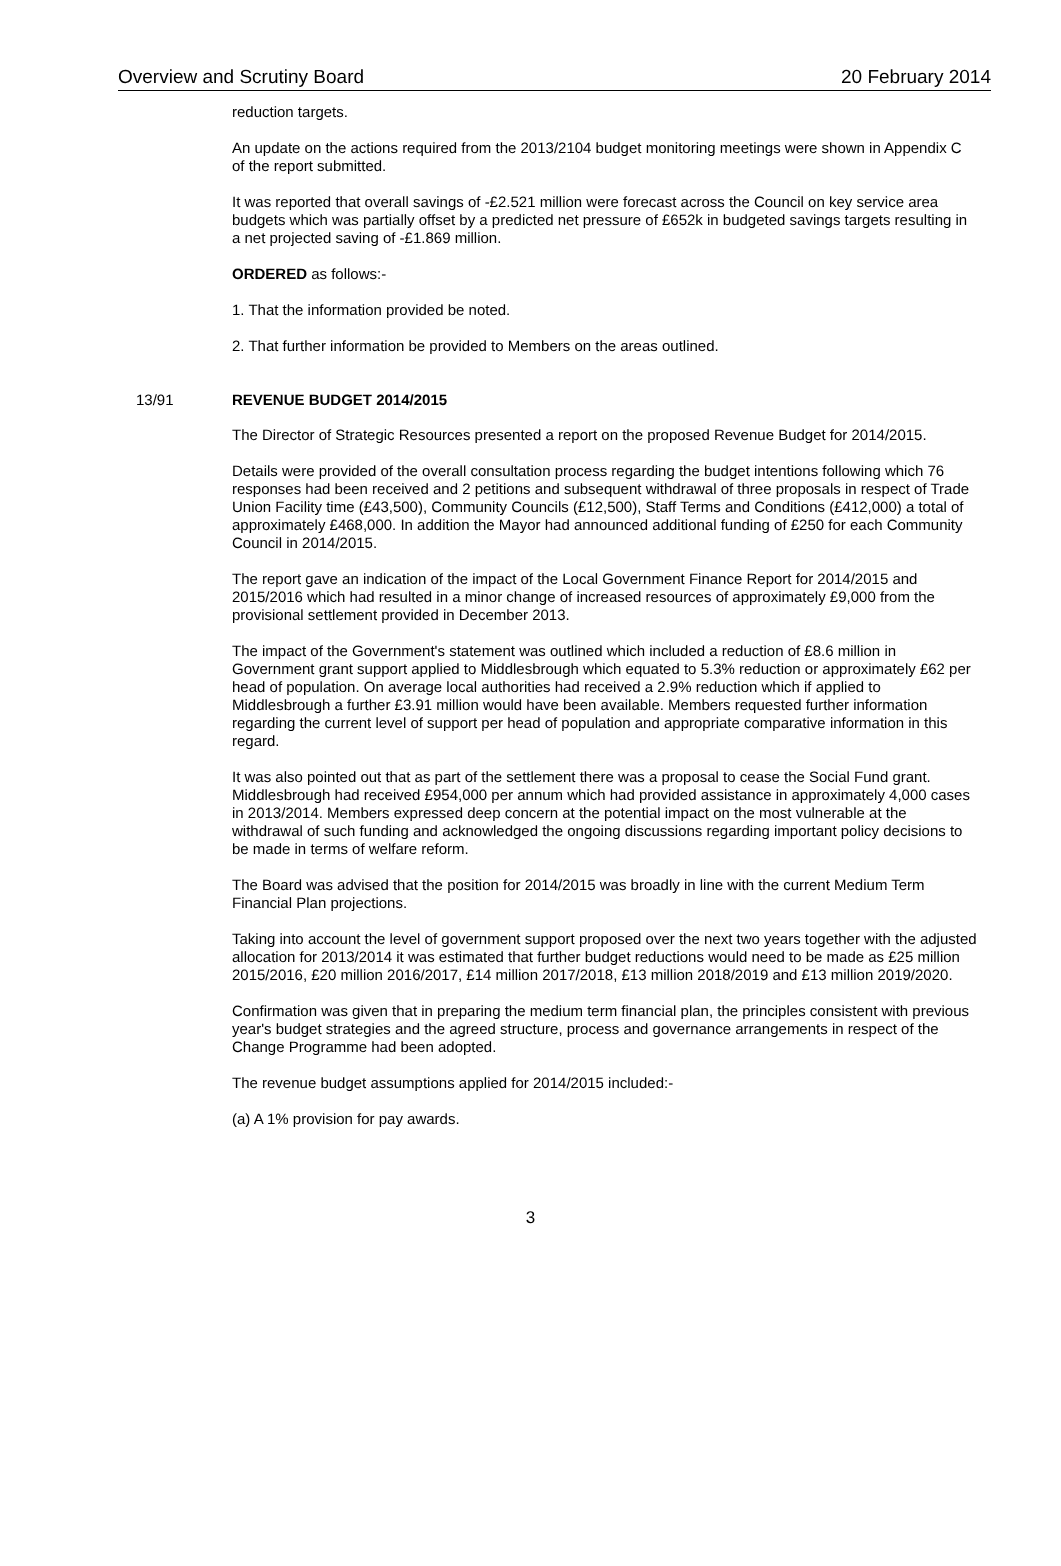Overview and Scrutiny Board 20 February 2014
reduction targets.
An update on the actions required from the 2013/2104 budget monitoring meetings were shown in Appendix C of the report submitted.
It was reported that overall savings of -£2.521 million were forecast across the Council on key service area budgets which was partially offset by a predicted net pressure of £652k in budgeted savings targets resulting in a net projected saving of -£1.869 million.
ORDERED as follows:-
1. That the information provided be noted.
2. That further information be provided to Members on the areas outlined.
13/91 REVENUE BUDGET 2014/2015
The Director of Strategic Resources presented a report on the proposed Revenue Budget for 2014/2015.
Details were provided of the overall consultation process regarding the budget intentions following which 76 responses had been received and 2 petitions and subsequent withdrawal of three proposals in respect of Trade Union Facility time (£43,500), Community Councils (£12,500), Staff Terms and Conditions (£412,000) a total of approximately £468,000. In addition the Mayor had announced additional funding of £250 for each Community Council in 2014/2015.
The report gave an indication of the impact of the Local Government Finance Report for 2014/2015 and 2015/2016 which had resulted in a minor change of increased resources of approximately £9,000 from the provisional settlement provided in December 2013.
The impact of the Government's statement was outlined which included a reduction of £8.6 million in Government grant support applied to Middlesbrough which equated to 5.3% reduction or approximately £62 per head of population. On average local authorities had received a 2.9% reduction which if applied to Middlesbrough a further £3.91 million would have been available. Members requested further information regarding the current level of support per head of population and appropriate comparative information in this regard.
It was also pointed out that as part of the settlement there was a proposal to cease the Social Fund grant. Middlesbrough had received £954,000 per annum which had provided assistance in approximately 4,000 cases in 2013/2014. Members expressed deep concern at the potential impact on the most vulnerable at the withdrawal of such funding and acknowledged the ongoing discussions regarding important policy decisions to be made in terms of welfare reform.
The Board was advised that the position for 2014/2015 was broadly in line with the current Medium Term Financial Plan projections.
Taking into account the level of government support proposed over the next two years together with the adjusted allocation for 2013/2014 it was estimated that further budget reductions would need to be made as £25 million 2015/2016, £20 million 2016/2017, £14 million 2017/2018, £13 million 2018/2019 and £13 million 2019/2020.
Confirmation was given that in preparing the medium term financial plan, the principles consistent with previous year's budget strategies and the agreed structure, process and governance arrangements in respect of the Change Programme had been adopted.
The revenue budget assumptions applied for 2014/2015 included:-
(a) A 1% provision for pay awards.
3